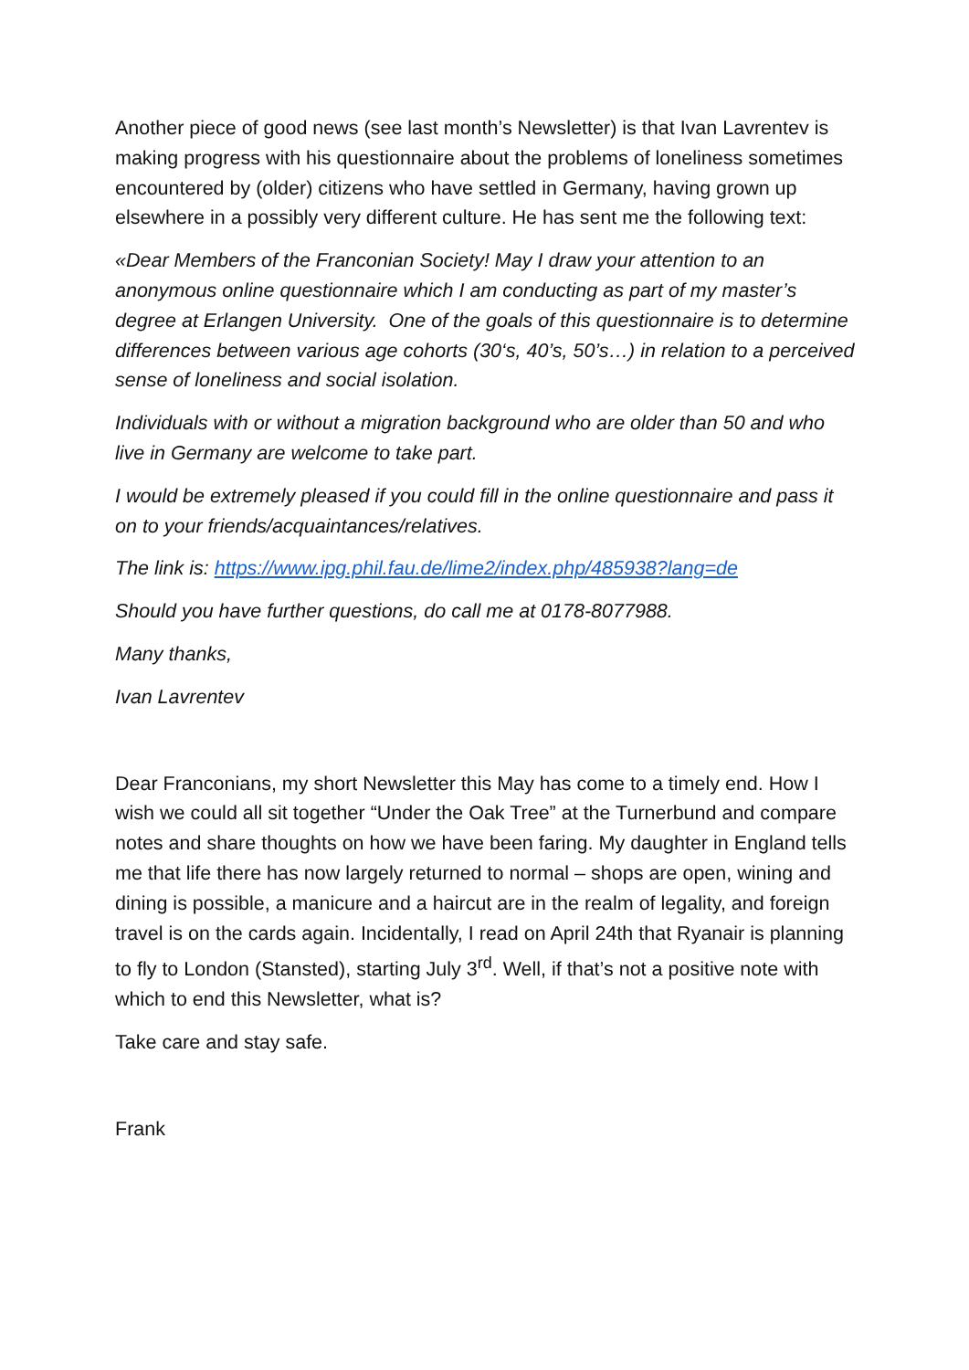Another piece of good news (see last month’s Newsletter) is that Ivan Lavrentev is making progress with his questionnaire about the problems of loneliness sometimes encountered by (older) citizens who have settled in Germany, having grown up elsewhere in a possibly very different culture. He has sent me the following text:
«Dear Members of the Franconian Society! May I draw your attention to an anonymous online questionnaire which I am conducting as part of my master’s degree at Erlangen University. One of the goals of this questionnaire is to determine differences between various age cohorts (30‘s, 40’s, 50’s…) in relation to a perceived sense of loneliness and social isolation.
Individuals with or without a migration background who are older than 50 and who live in Germany are welcome to take part.
I would be extremely pleased if you could fill in the online questionnaire and pass it on to your friends/acquaintances/relatives.
The link is: https://www.ipg.phil.fau.de/lime2/index.php/485938?lang=de
Should you have further questions, do call me at 0178-8077988.
Many thanks,
Ivan Lavrentev
Dear Franconians, my short Newsletter this May has come to a timely end. How I wish we could all sit together “Under the Oak Tree” at the Turnerbund and compare notes and share thoughts on how we have been faring. My daughter in England tells me that life there has now largely returned to normal – shops are open, wining and dining is possible, a manicure and a haircut are in the realm of legality, and foreign travel is on the cards again. Incidentally, I read on April 24th that Ryanair is planning to fly to London (Stansted), starting July 3<sup>rd</sup>. Well, if that’s not a positive note with which to end this Newsletter, what is?
Take care and stay safe.
Frank